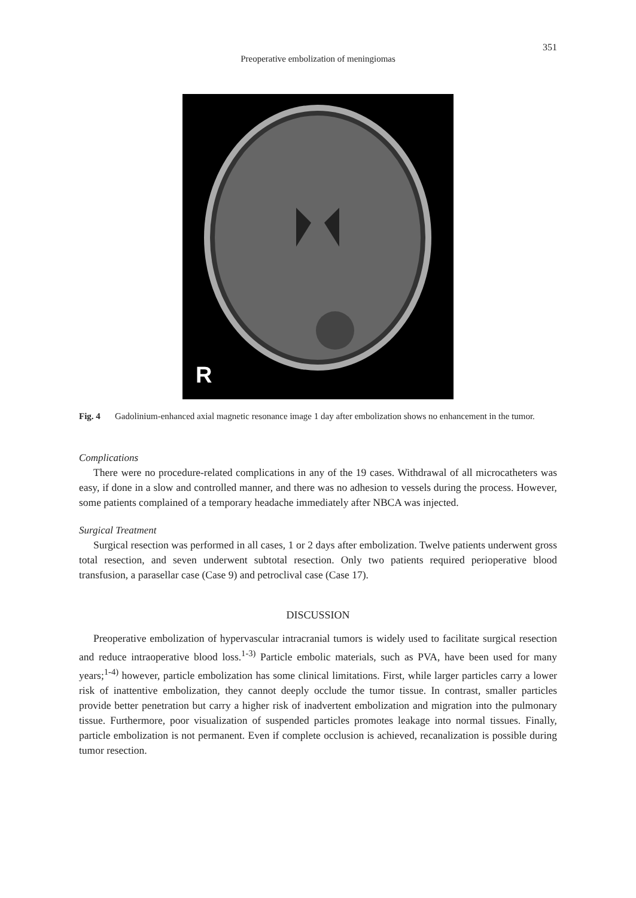351
Preoperative embolization of meningiomas
R
Fig. 4 Gadolinium-enhanced axial magnetic resonance image 1 day after embolization shows no enhancement in the tumor.
Complications
There were no procedure-related complications in any of the 19 cases. Withdrawal of all microcatheters was easy, if done in a slow and controlled manner, and there was no adhesion to vessels during the process. However, some patients complained of a temporary headache immediately after NBCA was injected.
Surgical Treatment
Surgical resection was performed in all cases, 1 or 2 days after embolization. Twelve patients underwent gross total resection, and seven underwent subtotal resection. Only two patients required perioperative blood transfusion, a parasellar case (Case 9) and petroclival case (Case 17).
DISCUSSION
Preoperative embolization of hypervascular intracranial tumors is widely used to facilitate surgical resection and reduce intraoperative blood loss.<sup>1-3)</sup> Particle embolic materials, such as PVA, have been used for many years;<sup>1-4)</sup> however, particle embolization has some clinical limitations. First, while larger particles carry a lower risk of inattentive embolization, they cannot deeply occlude the tumor tissue. In contrast, smaller particles provide better penetration but carry a higher risk of inadvertent embolization and migration into the pulmonary tissue. Furthermore, poor visualization of suspended particles promotes leakage into normal tissues. Finally, particle embolization is not permanent. Even if complete occlusion is achieved, recanalization is possible during tumor resection.